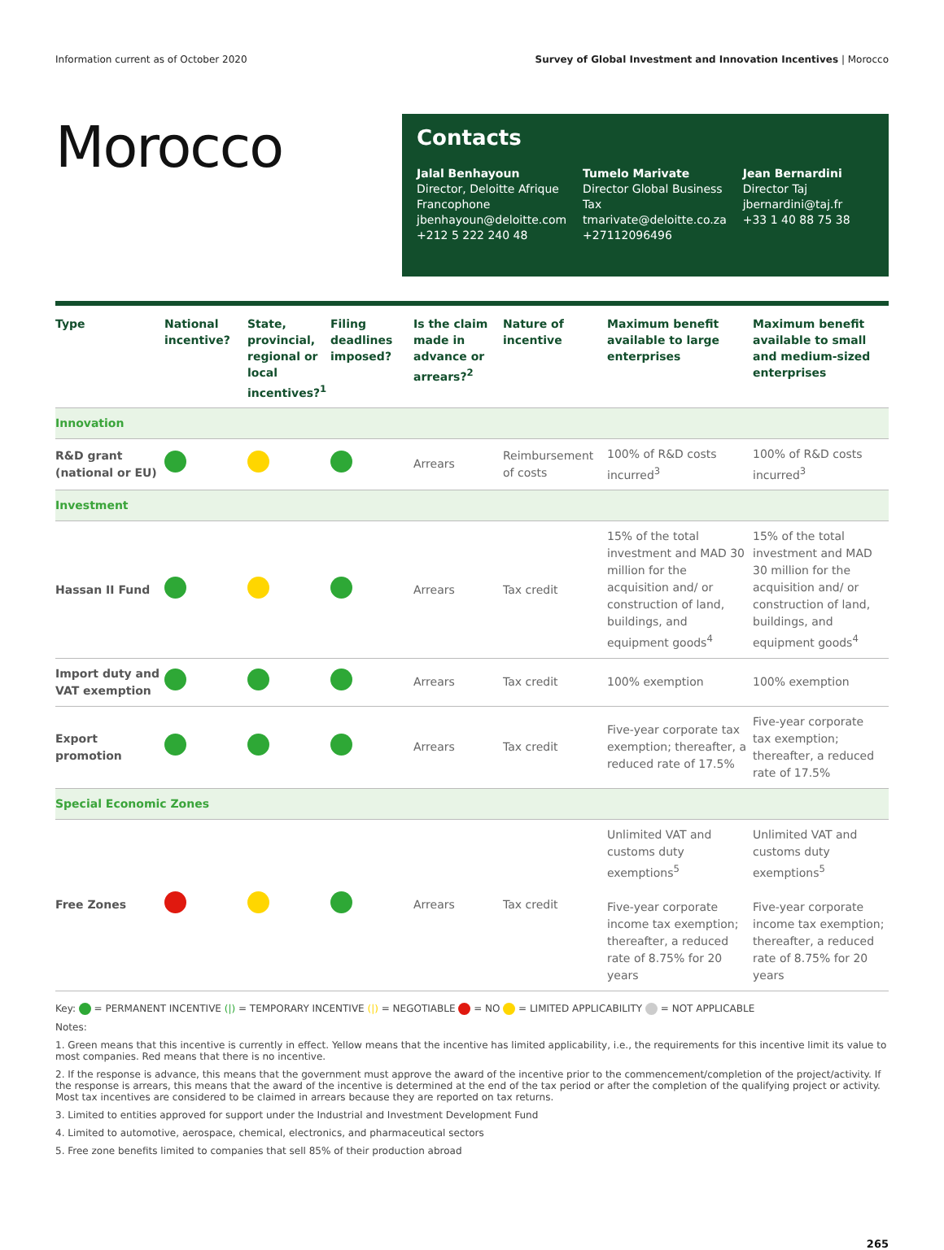Information current as of October 2020 Survey of Global Investment and Innovation Incentives | Morocco
Morocco
Contacts
Jalal Benhayoun
Director, Deloitte Afrique Francophone
jbenhayoun@deloitte.com
+212 5 222 240 48
Tumelo Marivate
Director Global Business Tax
tmarivate@deloitte.co.za
+27112096496
Jean Bernardini
Director Taj
jbernardini@taj.fr
+33 1 40 88 75 38
| Type | National incentive? | State, provincial, regional or local incentives?<sup>1</sup> | Filing deadlines imposed? | Is the claim made in advance or arrears?<sup>2</sup> | Nature of incentive | Maximum benefit available to large enterprises | Maximum benefit available to small and medium-sized enterprises |
| --- | --- | --- | --- | --- | --- | --- | --- |
| Innovation | | | | | | | |
| R&D grant (national or EU) | | | | Arrears | Reimbursement of costs | 100% of R&D costs incurred<sup>3</sup> | 100% of R&D costs incurred<sup>3</sup> |
| Investment | | | | | | | |
| Hassan II Fund | | | | Arrears | Tax credit | 15% of the total investment and MAD 30 million for the acquisition and/ or construction of land, buildings, and equipment goods<sup>4</sup> | 15% of the total investment and MAD 30 million for the acquisition and/ or construction of land, buildings, and equipment goods<sup>4</sup> |
| Import duty and VAT exemption | | | | Arrears | Tax credit | 100% exemption | 100% exemption |
| Export promotion | | | | Arrears | Tax credit | Five-year corporate tax exemption; thereafter, a reduced rate of 17.5% | Five-year corporate tax exemption; thereafter, a reduced rate of 17.5% |
| Special Economic Zones | | | | | | | |
| Free Zones | | | | Arrears | Tax credit | Unlimited VAT and customs duty exemptions<sup>5</sup> Five-year corporate income tax exemption; thereafter, a reduced rate of 8.75% for 20 years | Unlimited VAT and customs duty exemptions<sup>5</sup> Five-year corporate income tax exemption; thereafter, a reduced rate of 8.75% for 20 years |
Key: = PERMANENT INCENTIVE (|) = TEMPORARY INCENTIVE (|) = NEGOTIABLE = NO = LIMITED APPLICABILITY = NOT APPLICABLE
Notes:
1. Green means that this incentive is currently in effect. Yellow means that the incentive has limited applicability, i.e., the requirements for this incentive limit its value to most companies. Red means that there is no incentive.
2. If the response is advance, this means that the government must approve the award of the incentive prior to the commencement/completion of the project/activity. If the response is arrears, this means that the award of the incentive is determined at the end of the tax period or after the completion of the qualifying project or activity. Most tax incentives are considered to be claimed in arrears because they are reported on tax returns.
3. Limited to entities approved for support under the Industrial and Investment Development Fund
4. Limited to automotive, aerospace, chemical, electronics, and pharmaceutical sectors
5. Free zone benefits limited to companies that sell 85% of their production abroad
265